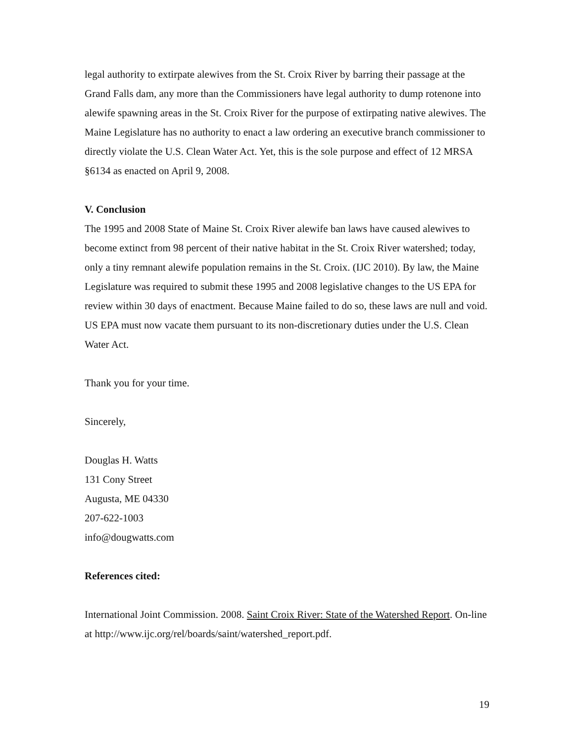legal authority to extirpate alewives from the St. Croix River by barring their passage at the Grand Falls dam, any more than the Commissioners have legal authority to dump rotenone into alewife spawning areas in the St. Croix River for the purpose of extirpating native alewives. The Maine Legislature has no authority to enact a law ordering an executive branch commissioner to directly violate the U.S. Clean Water Act. Yet, this is the sole purpose and effect of 12 MRSA §6134 as enacted on April 9, 2008.
V. Conclusion
The 1995 and 2008 State of Maine St. Croix River alewife ban laws have caused alewives to become extinct from 98 percent of their native habitat in the St. Croix River watershed; today, only a tiny remnant alewife population remains in the St. Croix. (IJC 2010). By law, the Maine Legislature was required to submit these 1995 and 2008 legislative changes to the US EPA for review within 30 days of enactment. Because Maine failed to do so, these laws are null and void. US EPA must now vacate them pursuant to its non-discretionary duties under the U.S. Clean Water Act.
Thank you for your time.
Sincerely,
Douglas H. Watts
131 Cony Street
Augusta, ME 04330
207-622-1003
info@dougwatts.com
References cited:
International Joint Commission. 2008. Saint Croix River: State of the Watershed Report. On-line at http://www.ijc.org/rel/boards/saint/watershed_report.pdf.
19